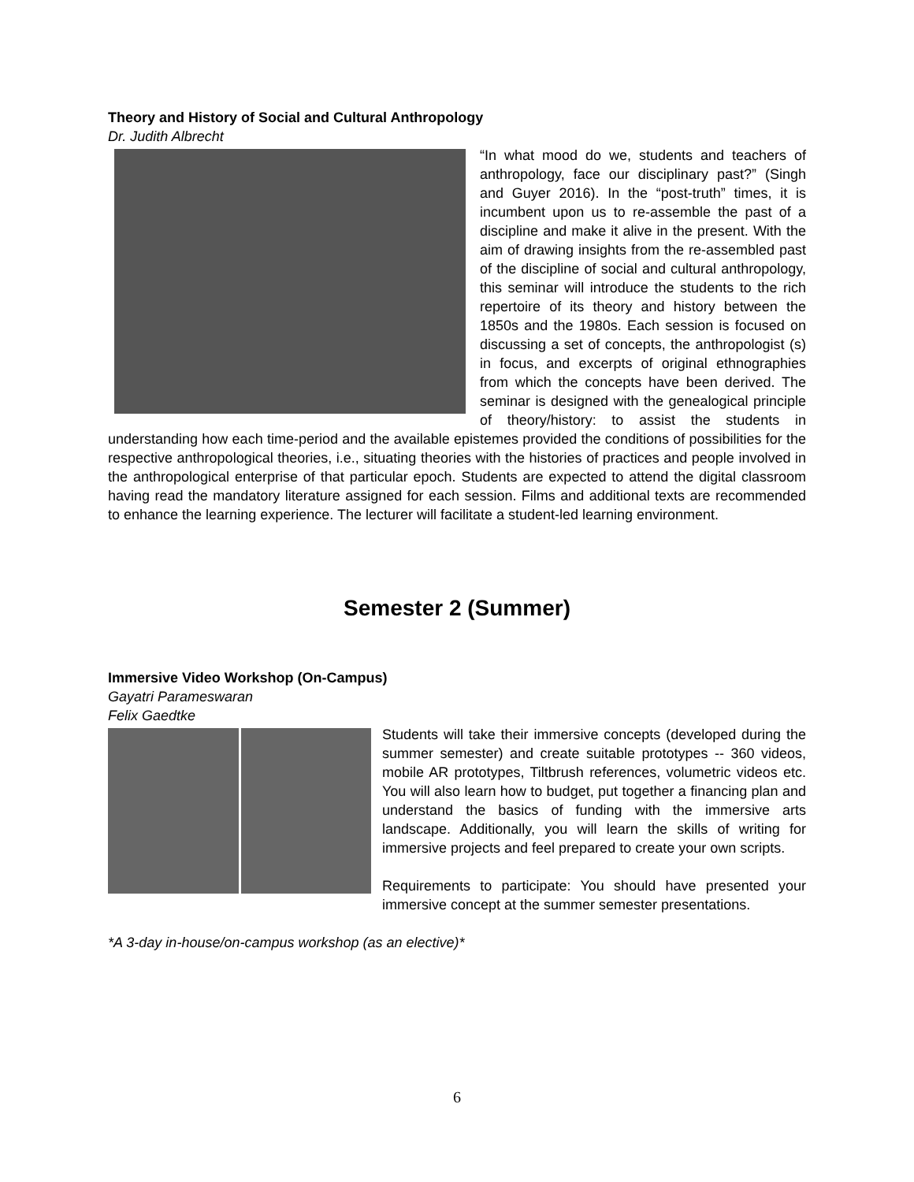Theory and History of Social and Cultural Anthropology
Dr. Judith Albrecht
“In what mood do we, students and teachers of anthropology, face our disciplinary past?” (Singh and Guyer 2016). In the “post-truth” times, it is incumbent upon us to re-assemble the past of a discipline and make it alive in the present. With the aim of drawing insights from the re-assembled past of the discipline of social and cultural anthropology, this seminar will introduce the students to the rich repertoire of its theory and history between the 1850s and the 1980s. Each session is focused on discussing a set of concepts, the anthropologist (s) in focus, and excerpts of original ethnographies from which the concepts have been derived. The seminar is designed with the genealogical principle of theory/history: to assist the students in understanding how each time-period and the available epistemes provided the conditions of possibilities for the respective anthropological theories, i.e., situating theories with the histories of practices and people involved in the anthropological enterprise of that particular epoch. Students are expected to attend the digital classroom having read the mandatory literature assigned for each session. Films and additional texts are recommended to enhance the learning experience. The lecturer will facilitate a student-led learning environment.
Semester 2 (Summer)
Immersive Video Workshop (On-Campus)
Gayatri Parameswaran
Felix Gaedtke
Students will take their immersive concepts (developed during the summer semester) and create suitable prototypes -- 360 videos, mobile AR prototypes, Tiltbrush references, volumetric videos etc. You will also learn how to budget, put together a financing plan and understand the basics of funding with the immersive arts landscape. Additionally, you will learn the skills of writing for immersive projects and feel prepared to create your own scripts.
Requirements to participate: You should have presented your immersive concept at the summer semester presentations.
*A 3-day in-house/on-campus workshop (as an elective)*
6